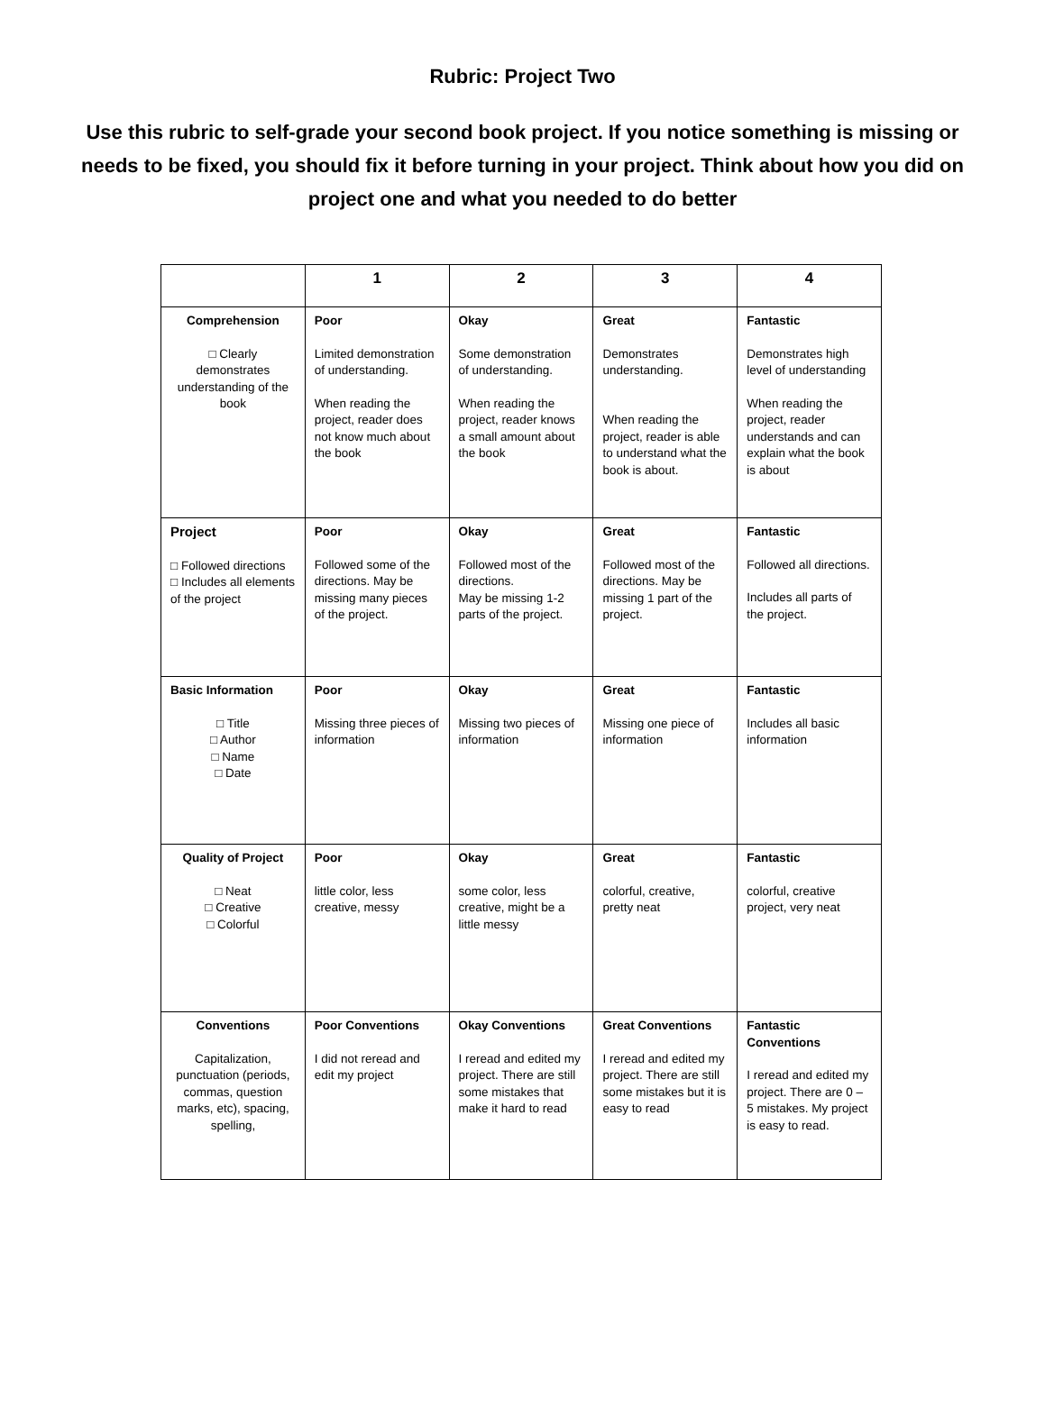Rubric: Project Two
Use this rubric to self-grade your second book project. If you notice something is missing or needs to be fixed, you should fix it before turning in your project. Think about how you did on project one and what you needed to do better
| | 1 | 2 | 3 | 4 |
| --- | --- | --- | --- | --- |
| Comprehension □ Clearly demonstrates understanding of the book | Poor Limited demonstration of understanding. When reading the project, reader does not know much about the book | Okay Some demonstration of understanding. When reading the project, reader knows a small amount about the book | Great Demonstrates understanding. When reading the project, reader is able to understand what the book is about. | Fantastic Demonstrates high level of understanding When reading the project, reader understands and can explain what the book is about |
| Project □ Followed directions □ Includes all elements of the project | Poor Followed some of the directions. May be missing many pieces of the project. | Okay Followed most of the directions. May be missing 1-2 parts of the project. | Great Followed most of the directions. May be missing 1 part of the project. | Fantastic Followed all directions. Includes all parts of the project. |
| Basic Information □ Title □ Author □ Name □ Date | Poor Missing three pieces of information | Okay Missing two pieces of information | Great Missing one piece of information | Fantastic Includes all basic information |
| Quality of Project □ Neat □ Creative □ Colorful | Poor little color, less creative, messy | Okay some color, less creative, might be a little messy | Great colorful, creative, pretty neat | Fantastic colorful, creative project, very neat |
| Conventions Capitalization, punctuation (periods, commas, question marks, etc), spacing, spelling, | Poor Conventions I did not reread and edit my project | Okay Conventions I reread and edited my project. There are still some mistakes that make it hard to read | Great Conventions I reread and edited my project. There are still some mistakes but it is easy to read | Fantastic Conventions I reread and edited my project. There are 0 – 5 mistakes. My project is easy to read. |